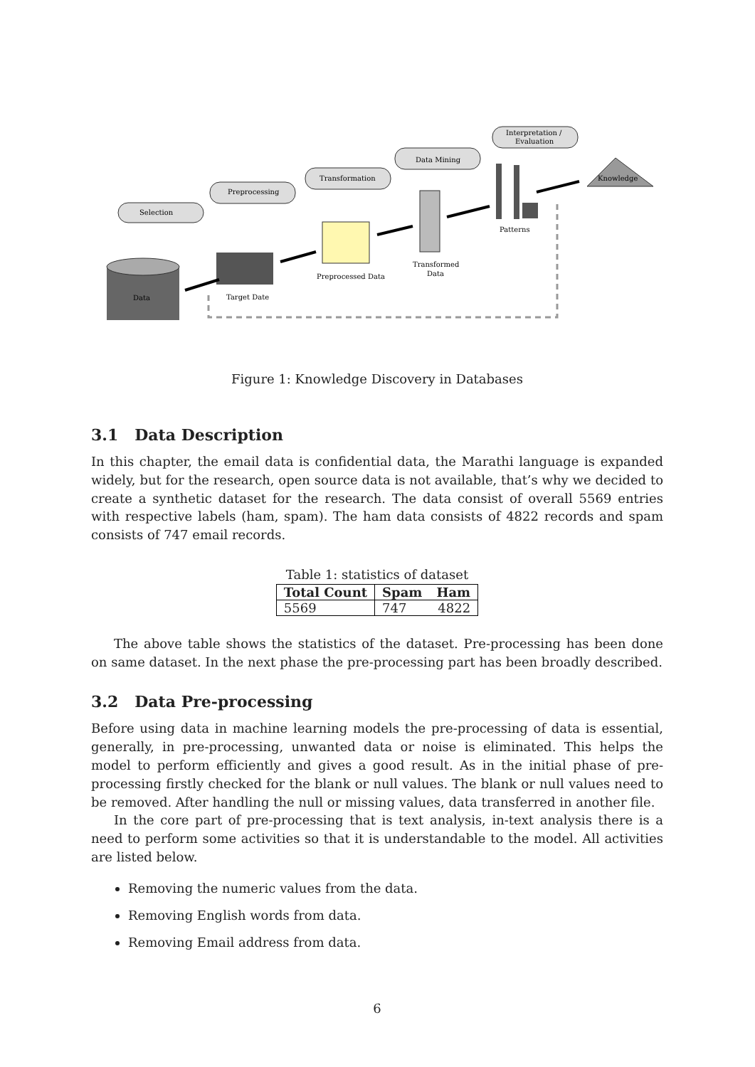Selection
Preprocessing
Transformation
Data Mining
Interpretation /
Evaluation
Data
Target Date
Preprocessed Data
Transformed
Data
Patterns
Knowledge
Figure 1: Knowledge Discovery in Databases
3.1 Data Description
In this chapter, the email data is confidential data, the Marathi language is expanded widely, but for the research, open source data is not available, that’s why we decided to create a synthetic dataset for the research. The data consist of overall 5569 entries with respective labels (ham, spam). The ham data consists of 4822 records and spam consists of 747 email records.
Table 1: statistics of dataset
| Total Count | Spam | Ham |
| --- | --- | --- |
| 5569 | 747 | 4822 |
The above table shows the statistics of the dataset. Pre-processing has been done on same dataset. In the next phase the pre-processing part has been broadly described.
3.2 Data Pre-processing
Before using data in machine learning models the pre-processing of data is essential, generally, in pre-processing, unwanted data or noise is eliminated. This helps the model to perform efficiently and gives a good result. As in the initial phase of pre-processing firstly checked for the blank or null values. The blank or null values need to be removed. After handling the null or missing values, data transferred in another file.
In the core part of pre-processing that is text analysis, in-text analysis there is a need to perform some activities so that it is understandable to the model. All activities are listed below.
Removing the numeric values from the data.
Removing English words from data.
Removing Email address from data.
6